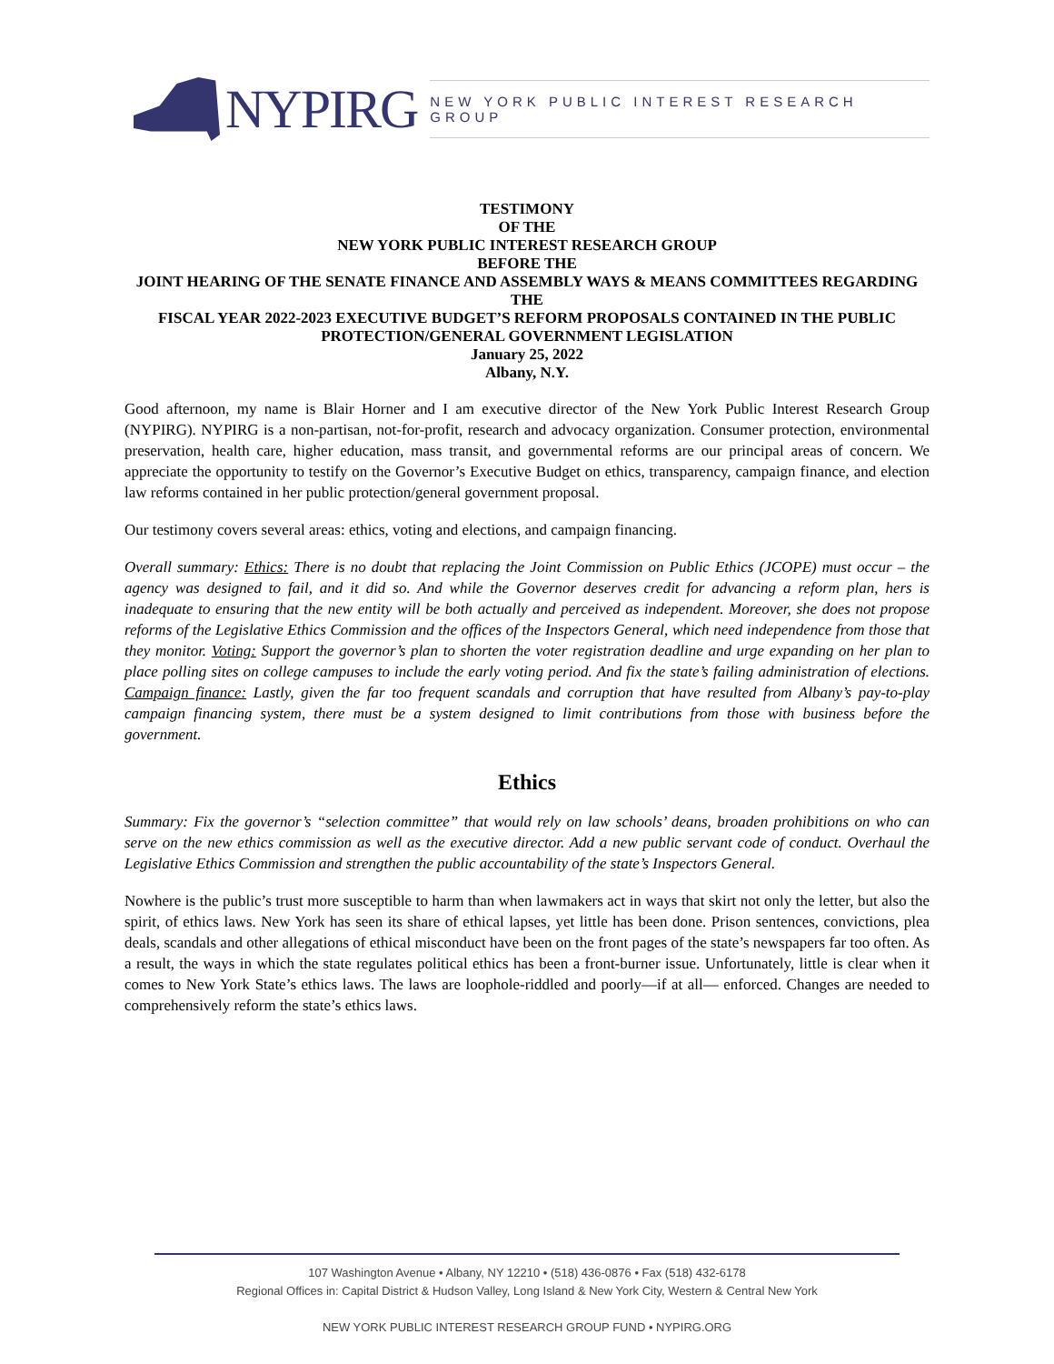NYPIRG
NEW YORK PUBLIC INTEREST RESEARCH GROUP
TESTIMONY
OF THE
NEW YORK PUBLIC INTEREST RESEARCH GROUP
BEFORE THE
JOINT HEARING OF THE SENATE FINANCE AND ASSEMBLY WAYS & MEANS COMMITTEES REGARDING THE
FISCAL YEAR 2022-2023 EXECUTIVE BUDGET’S REFORM PROPOSALS CONTAINED IN THE PUBLIC PROTECTION/GENERAL GOVERNMENT LEGISLATION
January 25, 2022
Albany, N.Y.
Good afternoon, my name is Blair Horner and I am executive director of the New York Public Interest Research Group (NYPIRG). NYPIRG is a non-partisan, not-for-profit, research and advocacy organization. Consumer protection, environmental preservation, health care, higher education, mass transit, and governmental reforms are our principal areas of concern. We appreciate the opportunity to testify on the Governor’s Executive Budget on ethics, transparency, campaign finance, and election law reforms contained in her public protection/general government proposal.
Our testimony covers several areas: ethics, voting and elections, and campaign financing.
Overall summary: Ethics: There is no doubt that replacing the Joint Commission on Public Ethics (JCOPE) must occur – the agency was designed to fail, and it did so. And while the Governor deserves credit for advancing a reform plan, hers is inadequate to ensuring that the new entity will be both actually and perceived as independent. Moreover, she does not propose reforms of the Legislative Ethics Commission and the offices of the Inspectors General, which need independence from those that they monitor. Voting: Support the governor’s plan to shorten the voter registration deadline and urge expanding on her plan to place polling sites on college campuses to include the early voting period. And fix the state’s failing administration of elections. Campaign finance: Lastly, given the far too frequent scandals and corruption that have resulted from Albany’s pay-to-play campaign financing system, there must be a system designed to limit contributions from those with business before the government.
Ethics
Summary: Fix the governor’s “selection committee” that would rely on law schools’ deans, broaden prohibitions on who can serve on the new ethics commission as well as the executive director. Add a new public servant code of conduct. Overhaul the Legislative Ethics Commission and strengthen the public accountability of the state’s Inspectors General.
Nowhere is the public’s trust more susceptible to harm than when lawmakers act in ways that skirt not only the letter, but also the spirit, of ethics laws. New York has seen its share of ethical lapses, yet little has been done. Prison sentences, convictions, plea deals, scandals and other allegations of ethical misconduct have been on the front pages of the state’s newspapers far too often. As a result, the ways in which the state regulates political ethics has been a front-burner issue. Unfortunately, little is clear when it comes to New York State’s ethics laws. The laws are loophole-riddled and poorly—if at all— enforced. Changes are needed to comprehensively reform the state’s ethics laws.
107 Washington Avenue • Albany, NY 12210 • (518) 436-0876 • Fax (518) 432-6178
Regional Offices in: Capital District & Hudson Valley, Long Island & New York City, Western & Central New York
NEW YORK PUBLIC INTEREST RESEARCH GROUP FUND • NYPIRG.ORG